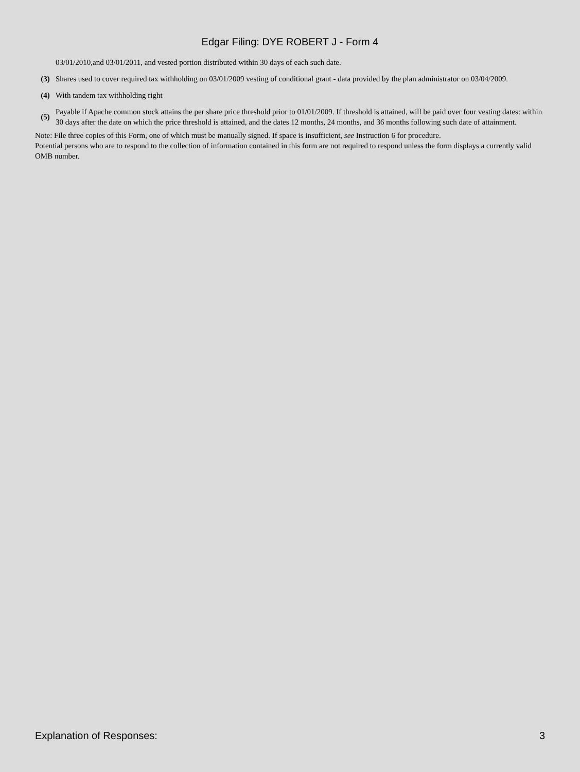Edgar Filing: DYE ROBERT J - Form 4
| | 03/01/2010,and 03/01/2011, and vested portion distributed within 30 days of each such date. |
| (3) | Shares used to cover required tax withholding on 03/01/2009 vesting of conditional grant - data provided by the plan administrator on 03/04/2009. |
| (4) | With tandem tax withholding right |
| (5) | Payable if Apache common stock attains the per share price threshold prior to 01/01/2009. If threshold is attained, will be paid over four vesting dates: within 30 days after the date on which the price threshold is attained, and the dates 12 months, 24 months, and 36 months following such date of attainment. |
Note: File three copies of this Form, one of which must be manually signed. If space is insufficient, see Instruction 6 for procedure.
Potential persons who are to respond to the collection of information contained in this form are not required to respond unless the form displays a currently valid OMB number.
Explanation of Responses: 3